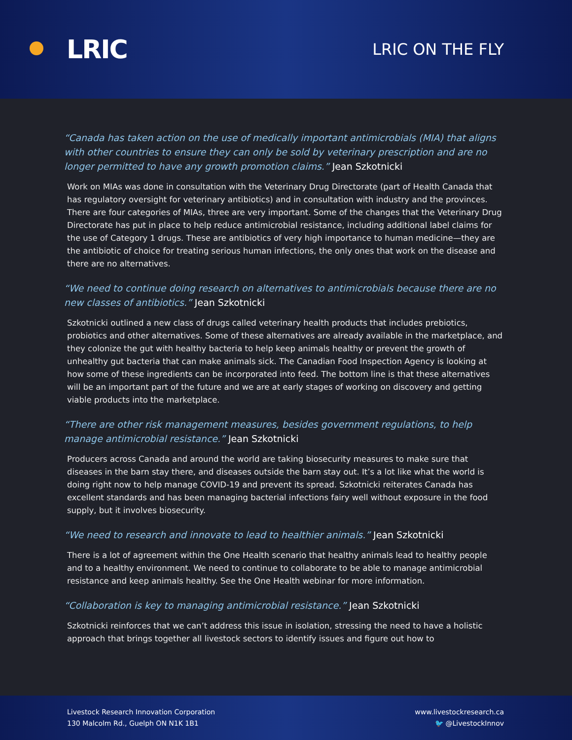LRIC
LRIC ON THE FLY
“Canada has taken action on the use of medically important antimicrobials (MIA) that aligns with other countries to ensure they can only be sold by veterinary prescription and are no longer permitted to have any growth promotion claims.” Jean Szkotnicki
Work on MIAs was done in consultation with the Veterinary Drug Directorate (part of Health Canada that has regulatory oversight for veterinary antibiotics) and in consultation with industry and the provinces. There are four categories of MIAs, three are very important. Some of the changes that the Veterinary Drug Directorate has put in place to help reduce antimicrobial resistance, including additional label claims for the use of Category 1 drugs. These are antibiotics of very high importance to human medicine—they are the antibiotic of choice for treating serious human infections, the only ones that work on the disease and there are no alternatives.
“We need to continue doing research on alternatives to antimicrobials because there are no new classes of antibiotics.” Jean Szkotnicki
Szkotnicki outlined a new class of drugs called veterinary health products that includes prebiotics, probiotics and other alternatives. Some of these alternatives are already available in the marketplace, and they colonize the gut with healthy bacteria to help keep animals healthy or prevent the growth of unhealthy gut bacteria that can make animals sick. The Canadian Food Inspection Agency is looking at how some of these ingredients can be incorporated into feed. The bottom line is that these alternatives will be an important part of the future and we are at early stages of working on discovery and getting viable products into the marketplace.
“There are other risk management measures, besides government regulations, to help manage antimicrobial resistance.” Jean Szkotnicki
Producers across Canada and around the world are taking biosecurity measures to make sure that diseases in the barn stay there, and diseases outside the barn stay out. It’s a lot like what the world is doing right now to help manage COVID-19 and prevent its spread. Szkotnicki reiterates Canada has excellent standards and has been managing bacterial infections fairy well without exposure in the food supply, but it involves biosecurity.
“We need to research and innovate to lead to healthier animals.” Jean Szkotnicki
There is a lot of agreement within the One Health scenario that healthy animals lead to healthy people and to a healthy environment. We need to continue to collaborate to be able to manage antimicrobial resistance and keep animals healthy. See the One Health webinar for more information.
“Collaboration is key to managing antimicrobial resistance.” Jean Szkotnicki
Szkotnicki reinforces that we can’t address this issue in isolation, stressing the need to have a holistic approach that brings together all livestock sectors to identify issues and figure out how to
Livestock Research Innovation Corporation
130 Malcolm Rd., Guelph ON N1K 1B1
www.livestockresearch.ca
🐦 @LivestockInnov